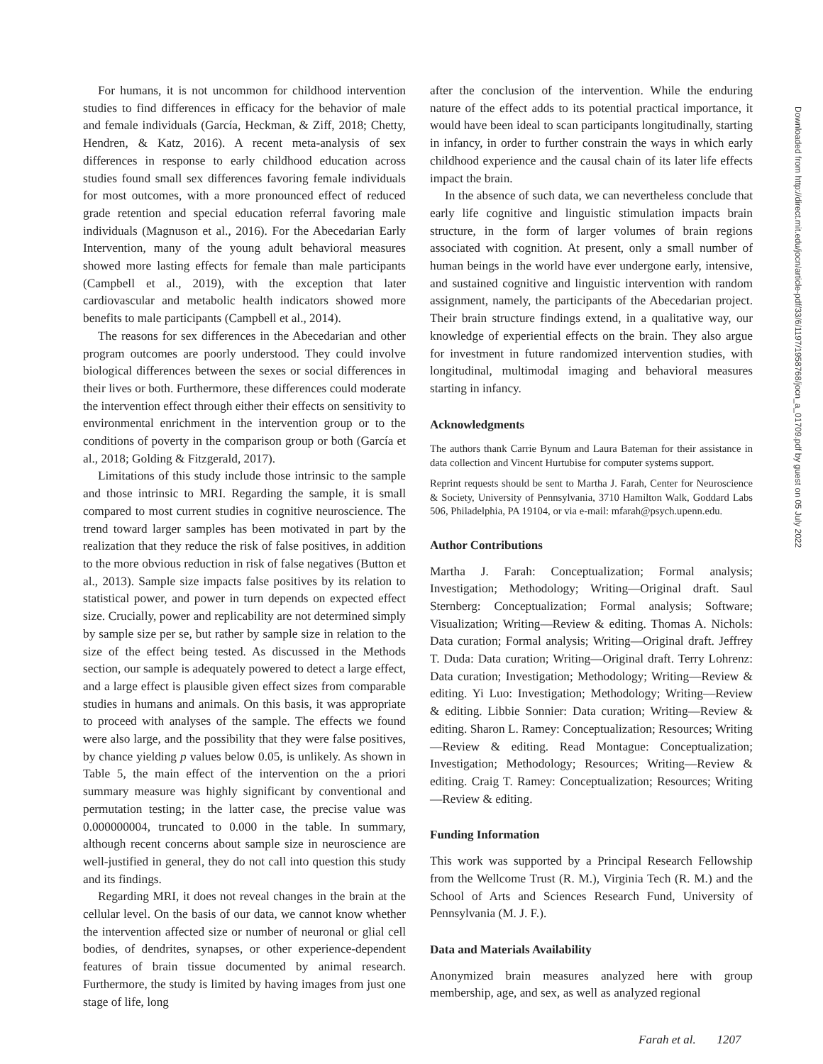For humans, it is not uncommon for childhood intervention studies to find differences in efficacy for the behavior of male and female individuals (García, Heckman, & Ziff, 2018; Chetty, Hendren, & Katz, 2016). A recent meta-analysis of sex differences in response to early childhood education across studies found small sex differences favoring female individuals for most outcomes, with a more pronounced effect of reduced grade retention and special education referral favoring male individuals (Magnuson et al., 2016). For the Abecedarian Early Intervention, many of the young adult behavioral measures showed more lasting effects for female than male participants (Campbell et al., 2019), with the exception that later cardiovascular and metabolic health indicators showed more benefits to male participants (Campbell et al., 2014).
The reasons for sex differences in the Abecedarian and other program outcomes are poorly understood. They could involve biological differences between the sexes or social differences in their lives or both. Furthermore, these differences could moderate the intervention effect through either their effects on sensitivity to environmental enrichment in the intervention group or to the conditions of poverty in the comparison group or both (García et al., 2018; Golding & Fitzgerald, 2017).
Limitations of this study include those intrinsic to the sample and those intrinsic to MRI. Regarding the sample, it is small compared to most current studies in cognitive neuroscience. The trend toward larger samples has been motivated in part by the realization that they reduce the risk of false positives, in addition to the more obvious reduction in risk of false negatives (Button et al., 2013). Sample size impacts false positives by its relation to statistical power, and power in turn depends on expected effect size. Crucially, power and replicability are not determined simply by sample size per se, but rather by sample size in relation to the size of the effect being tested. As discussed in the Methods section, our sample is adequately powered to detect a large effect, and a large effect is plausible given effect sizes from comparable studies in humans and animals. On this basis, it was appropriate to proceed with analyses of the sample. The effects we found were also large, and the possibility that they were false positives, by chance yielding p values below 0.05, is unlikely. As shown in Table 5, the main effect of the intervention on the a priori summary measure was highly significant by conventional and permutation testing; in the latter case, the precise value was 0.000000004, truncated to 0.000 in the table. In summary, although recent concerns about sample size in neuroscience are well-justified in general, they do not call into question this study and its findings.
Regarding MRI, it does not reveal changes in the brain at the cellular level. On the basis of our data, we cannot know whether the intervention affected size or number of neuronal or glial cell bodies, of dendrites, synapses, or other experience-dependent features of brain tissue documented by animal research. Furthermore, the study is limited by having images from just one stage of life, long
after the conclusion of the intervention. While the enduring nature of the effect adds to its potential practical importance, it would have been ideal to scan participants longitudinally, starting in infancy, in order to further constrain the ways in which early childhood experience and the causal chain of its later life effects impact the brain.
In the absence of such data, we can nevertheless conclude that early life cognitive and linguistic stimulation impacts brain structure, in the form of larger volumes of brain regions associated with cognition. At present, only a small number of human beings in the world have ever undergone early, intensive, and sustained cognitive and linguistic intervention with random assignment, namely, the participants of the Abecedarian project. Their brain structure findings extend, in a qualitative way, our knowledge of experiential effects on the brain. They also argue for investment in future randomized intervention studies, with longitudinal, multimodal imaging and behavioral measures starting in infancy.
Acknowledgments
The authors thank Carrie Bynum and Laura Bateman for their assistance in data collection and Vincent Hurtubise for computer systems support.
Reprint requests should be sent to Martha J. Farah, Center for Neuroscience & Society, University of Pennsylvania, 3710 Hamilton Walk, Goddard Labs 506, Philadelphia, PA 19104, or via e-mail: mfarah@psych.upenn.edu.
Author Contributions
Martha J. Farah: Conceptualization; Formal analysis; Investigation; Methodology; Writing—Original draft. Saul Sternberg: Conceptualization; Formal analysis; Software; Visualization; Writing—Review & editing. Thomas A. Nichols: Data curation; Formal analysis; Writing—Original draft. Jeffrey T. Duda: Data curation; Writing—Original draft. Terry Lohrenz: Data curation; Investigation; Methodology; Writing—Review & editing. Yi Luo: Investigation; Methodology; Writing—Review & editing. Libbie Sonnier: Data curation; Writing—Review & editing. Sharon L. Ramey: Conceptualization; Resources; Writing—Review & editing. Read Montague: Conceptualization; Investigation; Methodology; Resources; Writing—Review & editing. Craig T. Ramey: Conceptualization; Resources; Writing—Review & editing.
Funding Information
This work was supported by a Principal Research Fellowship from the Wellcome Trust (R. M.), Virginia Tech (R. M.) and the School of Arts and Sciences Research Fund, University of Pennsylvania (M. J. F.).
Data and Materials Availability
Anonymized brain measures analyzed here with group membership, age, and sex, as well as analyzed regional
Downloaded from http://direct.mit.edu/jocn/article-pdf/33/6/1197/1958768/jocn_a_01709.pdf by guest on 05 July 2022
Farah et al. 1207